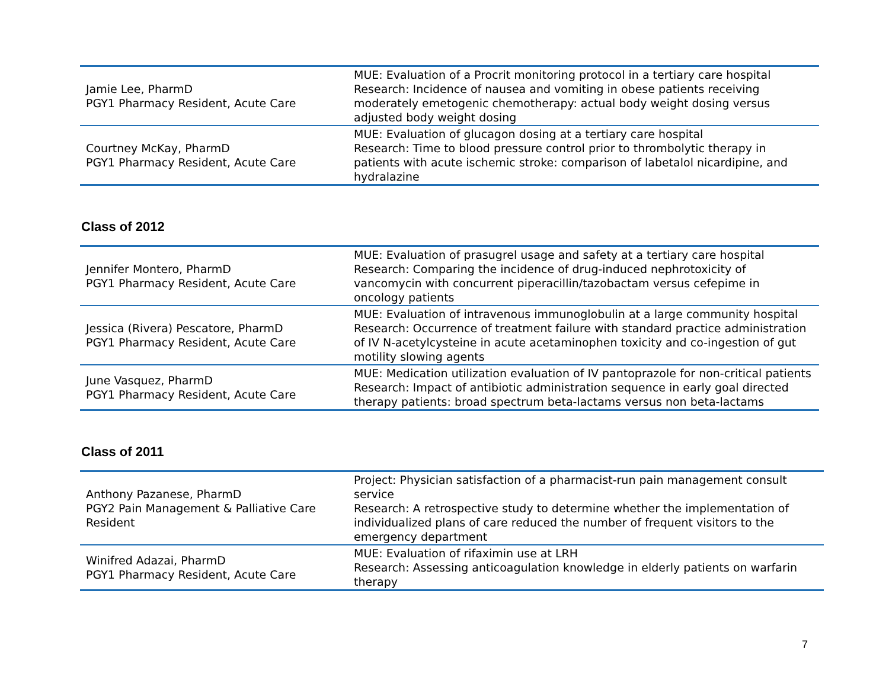| Jamie Lee, PharmD PGY1 Pharmacy Resident, Acute Care | MUE: Evaluation of a Procrit monitoring protocol in a tertiary care hospital Research: Incidence of nausea and vomiting in obese patients receiving moderately emetogenic chemotherapy: actual body weight dosing versus adjusted body weight dosing |
| Courtney McKay, PharmD PGY1 Pharmacy Resident, Acute Care | MUE: Evaluation of glucagon dosing at a tertiary care hospital Research: Time to blood pressure control prior to thrombolytic therapy in patients with acute ischemic stroke: comparison of labetalol nicardipine, and hydralazine |
Class of 2012
| Jennifer Montero, PharmD PGY1 Pharmacy Resident, Acute Care | MUE: Evaluation of prasugrel usage and safety at a tertiary care hospital Research: Comparing the incidence of drug-induced nephrotoxicity of vancomycin with concurrent piperacillin/tazobactam versus cefepime in oncology patients |
| Jessica (Rivera) Pescatore, PharmD PGY1 Pharmacy Resident, Acute Care | MUE: Evaluation of intravenous immunoglobulin at a large community hospital Research: Occurrence of treatment failure with standard practice administration of IV N-acetylcysteine in acute acetaminophen toxicity and co-ingestion of gut motility slowing agents |
| June Vasquez, PharmD PGY1 Pharmacy Resident, Acute Care | MUE: Medication utilization evaluation of IV pantoprazole for non-critical patients Research: Impact of antibiotic administration sequence in early goal directed therapy patients: broad spectrum beta-lactams versus non beta-lactams |
Class of 2011
| Anthony Pazanese, PharmD PGY2 Pain Management & Palliative Care Resident | Project: Physician satisfaction of a pharmacist-run pain management consult service Research: A retrospective study to determine whether the implementation of individualized plans of care reduced the number of frequent visitors to the emergency department |
| Winifred Adazai, PharmD PGY1 Pharmacy Resident, Acute Care | MUE: Evaluation of rifaximin use at LRH Research: Assessing anticoagulation knowledge in elderly patients on warfarin therapy |
7